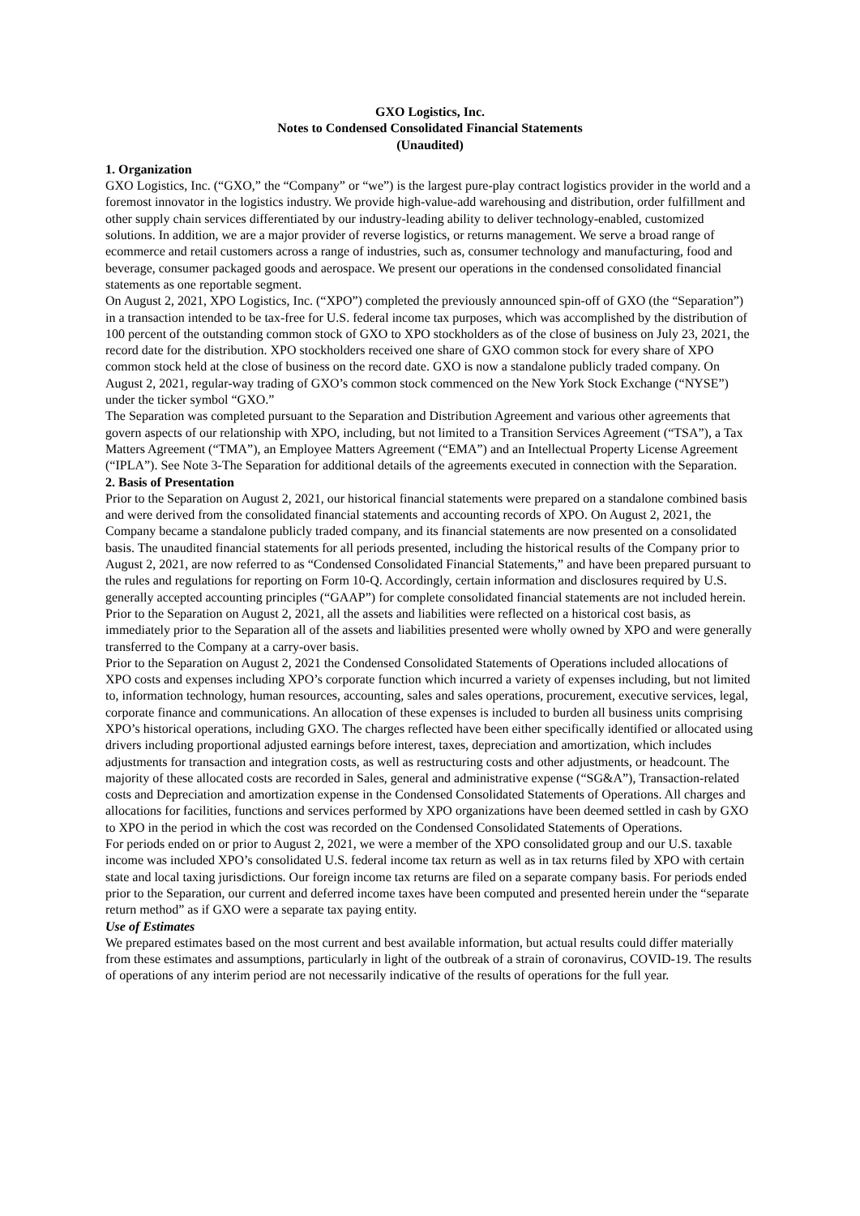GXO Logistics, Inc.
Notes to Condensed Consolidated Financial Statements
(Unaudited)
1. Organization
GXO Logistics, Inc. (“GXO,” the “Company” or “we”) is the largest pure-play contract logistics provider in the world and a foremost innovator in the logistics industry. We provide high-value-add warehousing and distribution, order fulfillment and other supply chain services differentiated by our industry-leading ability to deliver technology-enabled, customized solutions. In addition, we are a major provider of reverse logistics, or returns management. We serve a broad range of ecommerce and retail customers across a range of industries, such as, consumer technology and manufacturing, food and beverage, consumer packaged goods and aerospace. We present our operations in the condensed consolidated financial statements as one reportable segment.
On August 2, 2021, XPO Logistics, Inc. (“XPO”) completed the previously announced spin-off of GXO (the “Separation”) in a transaction intended to be tax-free for U.S. federal income tax purposes, which was accomplished by the distribution of 100 percent of the outstanding common stock of GXO to XPO stockholders as of the close of business on July 23, 2021, the record date for the distribution. XPO stockholders received one share of GXO common stock for every share of XPO common stock held at the close of business on the record date. GXO is now a standalone publicly traded company. On August 2, 2021, regular-way trading of GXO’s common stock commenced on the New York Stock Exchange (“NYSE”) under the ticker symbol “GXO.”
The Separation was completed pursuant to the Separation and Distribution Agreement and various other agreements that govern aspects of our relationship with XPO, including, but not limited to a Transition Services Agreement (“TSA”), a Tax Matters Agreement (“TMA”), an Employee Matters Agreement (“EMA”) and an Intellectual Property License Agreement (“IPLA”). See Note 3-The Separation for additional details of the agreements executed in connection with the Separation.
2. Basis of Presentation
Prior to the Separation on August 2, 2021, our historical financial statements were prepared on a standalone combined basis and were derived from the consolidated financial statements and accounting records of XPO. On August 2, 2021, the Company became a standalone publicly traded company, and its financial statements are now presented on a consolidated basis. The unaudited financial statements for all periods presented, including the historical results of the Company prior to August 2, 2021, are now referred to as “Condensed Consolidated Financial Statements,” and have been prepared pursuant to the rules and regulations for reporting on Form 10-Q. Accordingly, certain information and disclosures required by U.S. generally accepted accounting principles (“GAAP”) for complete consolidated financial statements are not included herein.
Prior to the Separation on August 2, 2021, all the assets and liabilities were reflected on a historical cost basis, as immediately prior to the Separation all of the assets and liabilities presented were wholly owned by XPO and were generally transferred to the Company at a carry-over basis.
Prior to the Separation on August 2, 2021 the Condensed Consolidated Statements of Operations included allocations of XPO costs and expenses including XPO’s corporate function which incurred a variety of expenses including, but not limited to, information technology, human resources, accounting, sales and sales operations, procurement, executive services, legal, corporate finance and communications. An allocation of these expenses is included to burden all business units comprising XPO’s historical operations, including GXO. The charges reflected have been either specifically identified or allocated using drivers including proportional adjusted earnings before interest, taxes, depreciation and amortization, which includes adjustments for transaction and integration costs, as well as restructuring costs and other adjustments, or headcount. The majority of these allocated costs are recorded in Sales, general and administrative expense (“SG&A”), Transaction-related costs and Depreciation and amortization expense in the Condensed Consolidated Statements of Operations. All charges and allocations for facilities, functions and services performed by XPO organizations have been deemed settled in cash by GXO to XPO in the period in which the cost was recorded on the Condensed Consolidated Statements of Operations.
For periods ended on or prior to August 2, 2021, we were a member of the XPO consolidated group and our U.S. taxable income was included XPO’s consolidated U.S. federal income tax return as well as in tax returns filed by XPO with certain state and local taxing jurisdictions. Our foreign income tax returns are filed on a separate company basis. For periods ended prior to the Separation, our current and deferred income taxes have been computed and presented herein under the “separate return method” as if GXO were a separate tax paying entity.
Use of Estimates
We prepared estimates based on the most current and best available information, but actual results could differ materially from these estimates and assumptions, particularly in light of the outbreak of a strain of coronavirus, COVID-19. The results of operations of any interim period are not necessarily indicative of the results of operations for the full year.